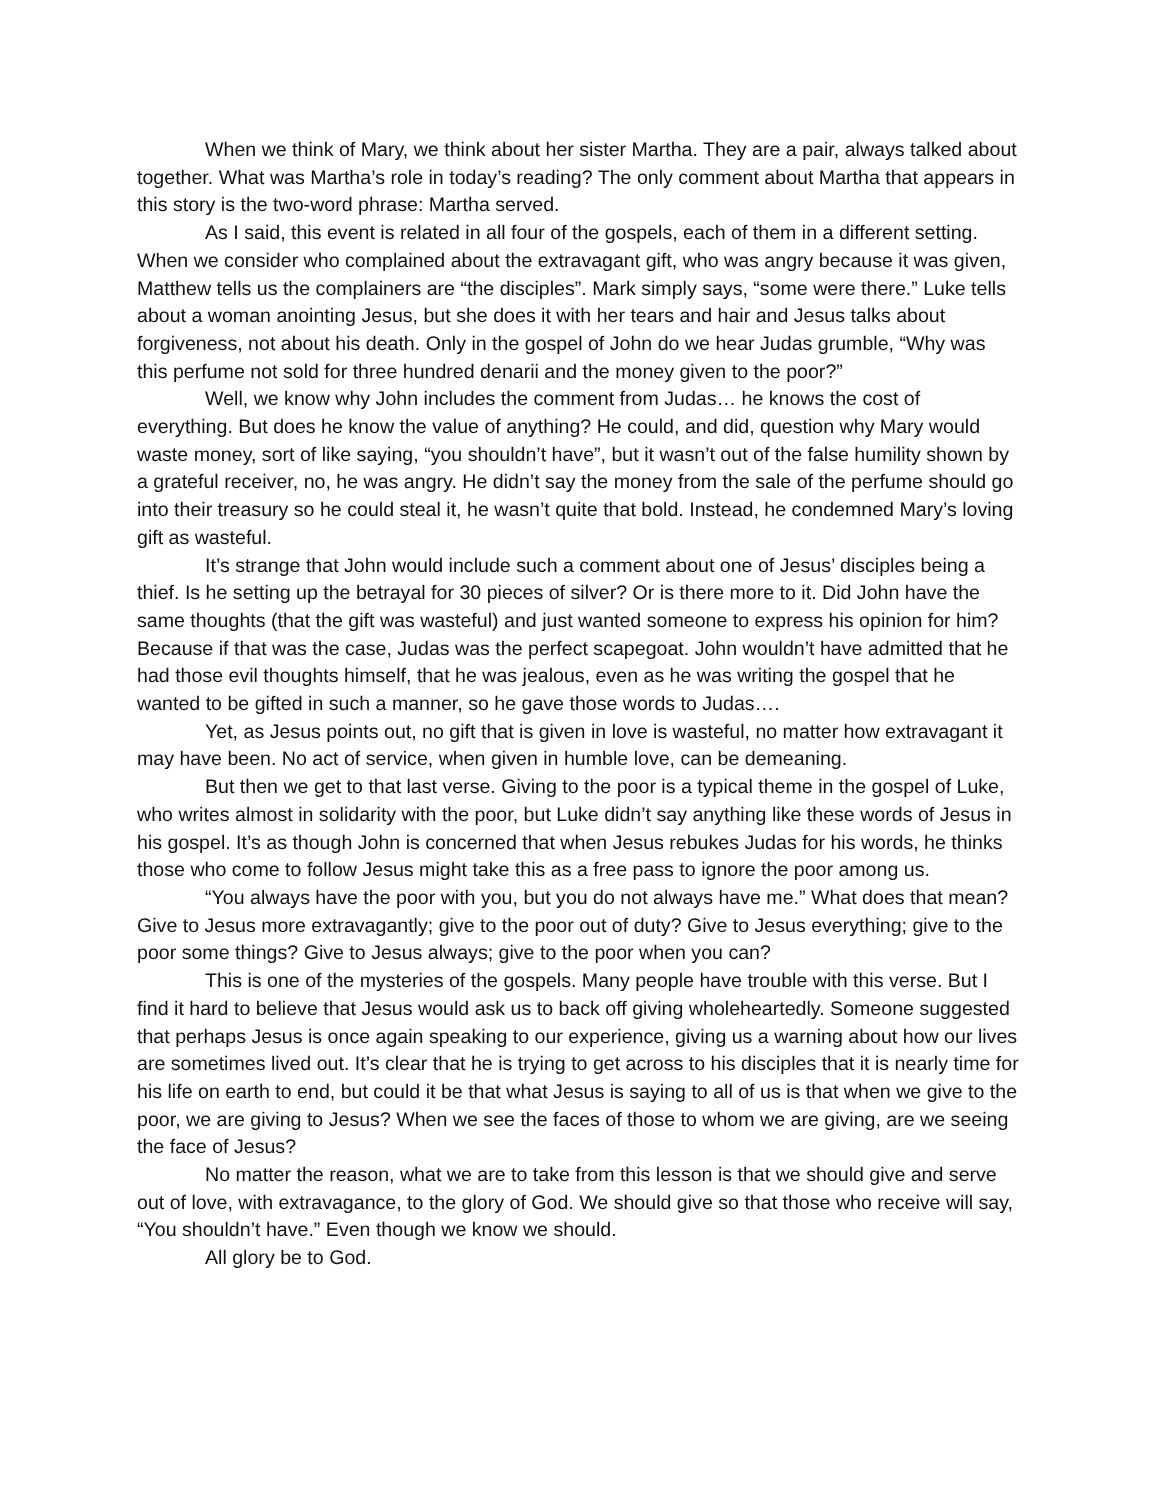When we think of Mary, we think about her sister Martha. They are a pair, always talked about together. What was Martha’s role in today’s reading? The only comment about Martha that appears in this story is the two-word phrase: Martha served.
As I said, this event is related in all four of the gospels, each of them in a different setting. When we consider who complained about the extravagant gift, who was angry because it was given, Matthew tells us the complainers are “the disciples”. Mark simply says, “some were there.” Luke tells about a woman anointing Jesus, but she does it with her tears and hair and Jesus talks about forgiveness, not about his death. Only in the gospel of John do we hear Judas grumble, “Why was this perfume not sold for three hundred denarii and the money given to the poor?”
Well, we know why John includes the comment from Judas… he knows the cost of everything. But does he know the value of anything? He could, and did, question why Mary would waste money, sort of like saying, “you shouldn’t have”, but it wasn’t out of the false humility shown by a grateful receiver, no, he was angry. He didn’t say the money from the sale of the perfume should go into their treasury so he could steal it, he wasn’t quite that bold. Instead, he condemned Mary’s loving gift as wasteful.
It’s strange that John would include such a comment about one of Jesus’ disciples being a thief. Is he setting up the betrayal for 30 pieces of silver? Or is there more to it. Did John have the same thoughts (that the gift was wasteful) and just wanted someone to express his opinion for him? Because if that was the case, Judas was the perfect scapegoat. John wouldn’t have admitted that he had those evil thoughts himself, that he was jealous, even as he was writing the gospel that he wanted to be gifted in such a manner, so he gave those words to Judas….
Yet, as Jesus points out, no gift that is given in love is wasteful, no matter how extravagant it may have been. No act of service, when given in humble love, can be demeaning.
But then we get to that last verse. Giving to the poor is a typical theme in the gospel of Luke, who writes almost in solidarity with the poor, but Luke didn’t say anything like these words of Jesus in his gospel. It’s as though John is concerned that when Jesus rebukes Judas for his words, he thinks those who come to follow Jesus might take this as a free pass to ignore the poor among us.
“You always have the poor with you, but you do not always have me.” What does that mean? Give to Jesus more extravagantly; give to the poor out of duty? Give to Jesus everything; give to the poor some things? Give to Jesus always; give to the poor when you can?
This is one of the mysteries of the gospels. Many people have trouble with this verse. But I find it hard to believe that Jesus would ask us to back off giving wholeheartedly. Someone suggested that perhaps Jesus is once again speaking to our experience, giving us a warning about how our lives are sometimes lived out. It’s clear that he is trying to get across to his disciples that it is nearly time for his life on earth to end, but could it be that what Jesus is saying to all of us is that when we give to the poor, we are giving to Jesus? When we see the faces of those to whom we are giving, are we seeing the face of Jesus?
No matter the reason, what we are to take from this lesson is that we should give and serve out of love, with extravagance, to the glory of God. We should give so that those who receive will say, “You shouldn’t have.” Even though we know we should.
All glory be to God.